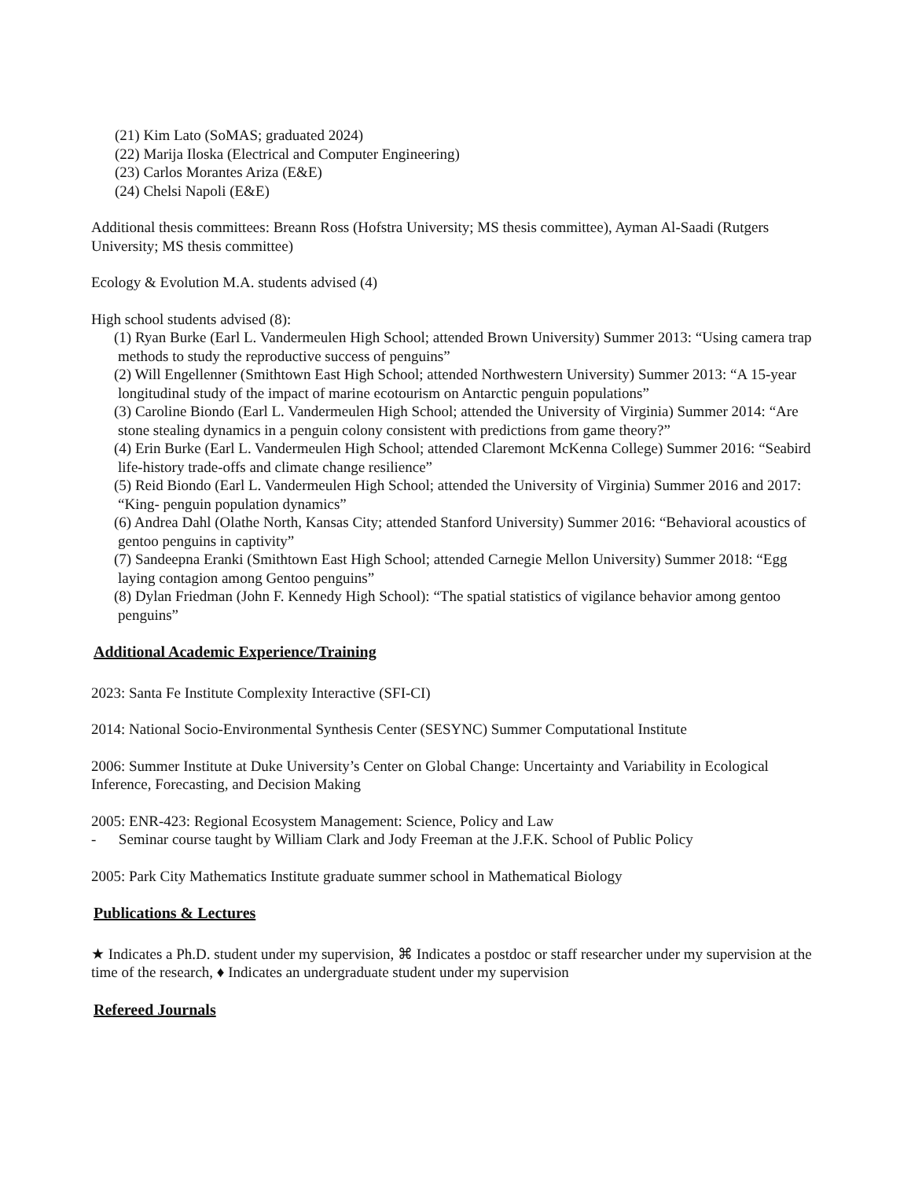(21) Kim Lato (SoMAS; graduated 2024)
(22) Marija Iloska (Electrical and Computer Engineering)
(23) Carlos Morantes Ariza (E&E)
(24) Chelsi Napoli (E&E)
Additional thesis committees: Breann Ross (Hofstra University; MS thesis committee), Ayman Al-Saadi (Rutgers University; MS thesis committee)
Ecology & Evolution M.A. students advised (4)
High school students advised (8):
(1) Ryan Burke (Earl L. Vandermeulen High School; attended Brown University) Summer 2013: “Using camera trap methods to study the reproductive success of penguins”
(2) Will Engellenner (Smithtown East High School; attended Northwestern University) Summer 2013: “A 15-year longitudinal study of the impact of marine ecotourism on Antarctic penguin populations”
(3) Caroline Biondo (Earl L. Vandermeulen High School; attended the University of Virginia) Summer 2014: “Are stone stealing dynamics in a penguin colony consistent with predictions from game theory?”
(4) Erin Burke (Earl L. Vandermeulen High School; attended Claremont McKenna College) Summer 2016: “Seabird life-history trade-offs and climate change resilience”
(5) Reid Biondo (Earl L. Vandermeulen High School; attended the University of Virginia) Summer 2016 and 2017: “King- penguin population dynamics”
(6) Andrea Dahl (Olathe North, Kansas City; attended Stanford University) Summer 2016: “Behavioral acoustics of gentoo penguins in captivity”
(7) Sandeepna Eranki (Smithtown East High School; attended Carnegie Mellon University) Summer 2018: “Egg laying contagion among Gentoo penguins”
(8) Dylan Friedman (John F. Kennedy High School): “The spatial statistics of vigilance behavior among gentoo penguins”
Additional Academic Experience/Training
2023: Santa Fe Institute Complexity Interactive (SFI-CI)
2014: National Socio-Environmental Synthesis Center (SESYNC) Summer Computational Institute
2006: Summer Institute at Duke University’s Center on Global Change: Uncertainty and Variability in Ecological Inference, Forecasting, and Decision Making
2005: ENR-423: Regional Ecosystem Management: Science, Policy and Law
- Seminar course taught by William Clark and Jody Freeman at the J.F.K. School of Public Policy
2005: Park City Mathematics Institute graduate summer school in Mathematical Biology
Publications & Lectures
★ Indicates a Ph.D. student under my supervision, ⌘ Indicates a postdoc or staff researcher under my supervision at the time of the research, ♦ Indicates an undergraduate student under my supervision
Refereed Journals